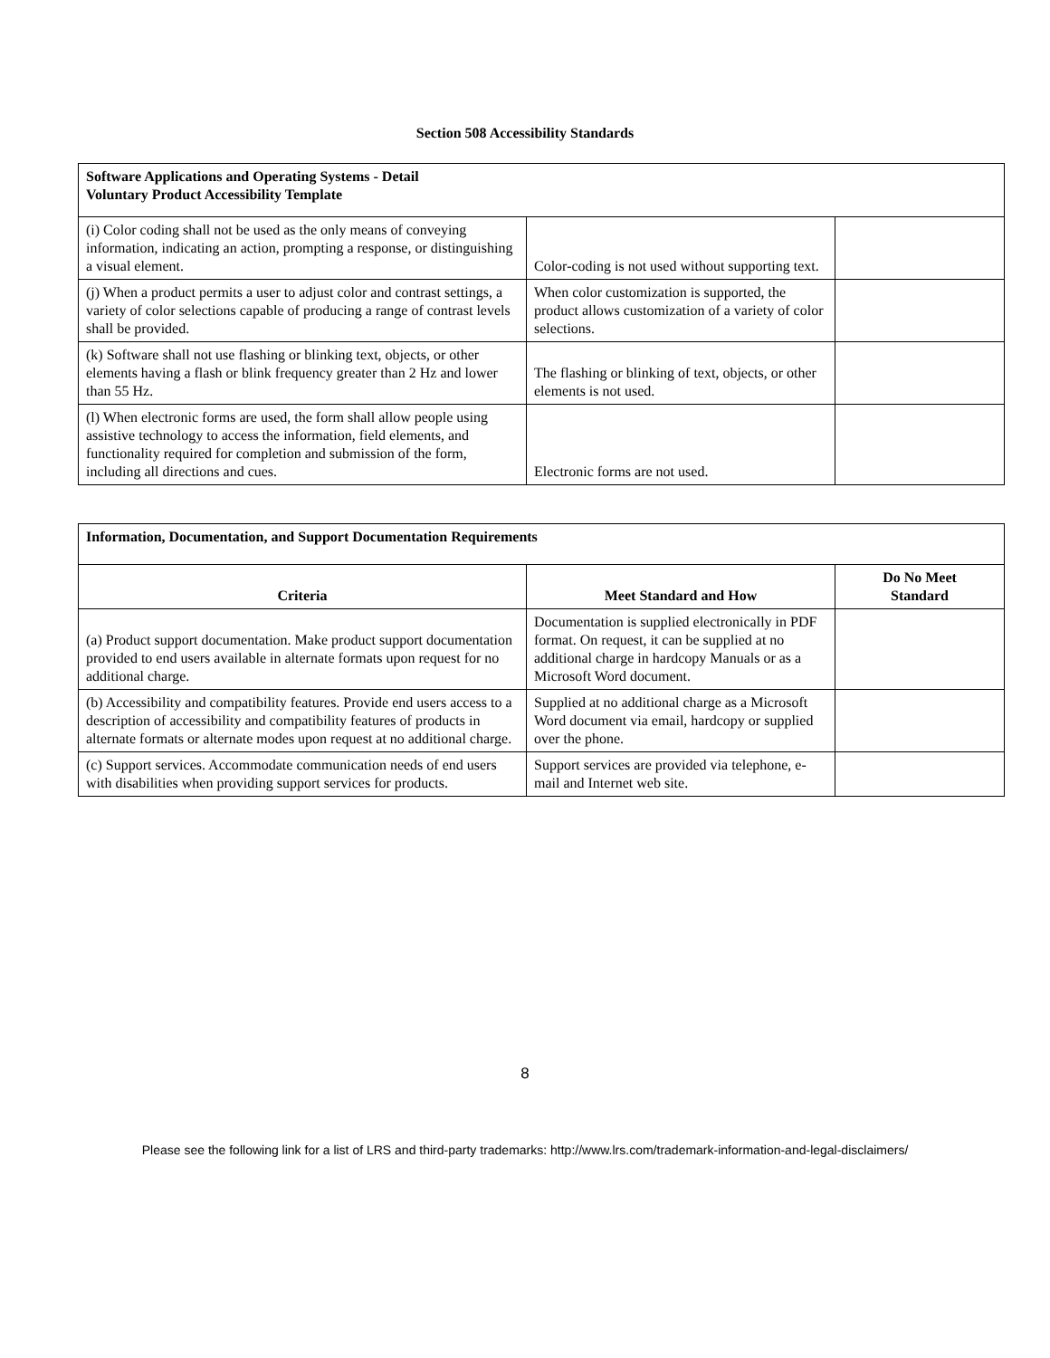Section 508 Accessibility Standards
| Software Applications and Operating Systems - Detail Voluntary Product Accessibility Template | | |
| (i) Color coding shall not be used as the only means of conveying information, indicating an action, prompting a response, or distinguishing a visual element. | Color-coding is not used without supporting text. | |
| (j) When a product permits a user to adjust color and contrast settings, a variety of color selections capable of producing a range of contrast levels shall be provided. | When color customization is supported, the product allows customization of a variety of color selections. | |
| (k) Software shall not use flashing or blinking text, objects, or other elements having a flash or blink frequency greater than 2 Hz and lower than 55 Hz. | The flashing or blinking of text, objects, or other elements is not used. | |
| (l) When electronic forms are used, the form shall allow people using assistive technology to access the information, field elements, and functionality required for completion and submission of the form, including all directions and cues. | Electronic forms are not used. | |
| Information, Documentation, and Support Documentation Requirements | | |
| Criteria | Meet Standard and How | Do No Meet Standard |
| (a) Product support documentation. Make product support documentation provided to end users available in alternate formats upon request for no additional charge. | Documentation is supplied electronically in PDF format. On request, it can be supplied at no additional charge in hardcopy Manuals or as a Microsoft Word document. | |
| (b) Accessibility and compatibility features. Provide end users access to a description of accessibility and compatibility features of products in alternate formats or alternate modes upon request at no additional charge. | Supplied at no additional charge as a Microsoft Word document via email, hardcopy or supplied over the phone. | |
| (c) Support services. Accommodate communication needs of end users with disabilities when providing support services for products. | Support services are provided via telephone, e-mail and Internet web site. | |
8
Please see the following link for a list of LRS and third-party trademarks: http://www.lrs.com/trademark-information-and-legal-disclaimers/